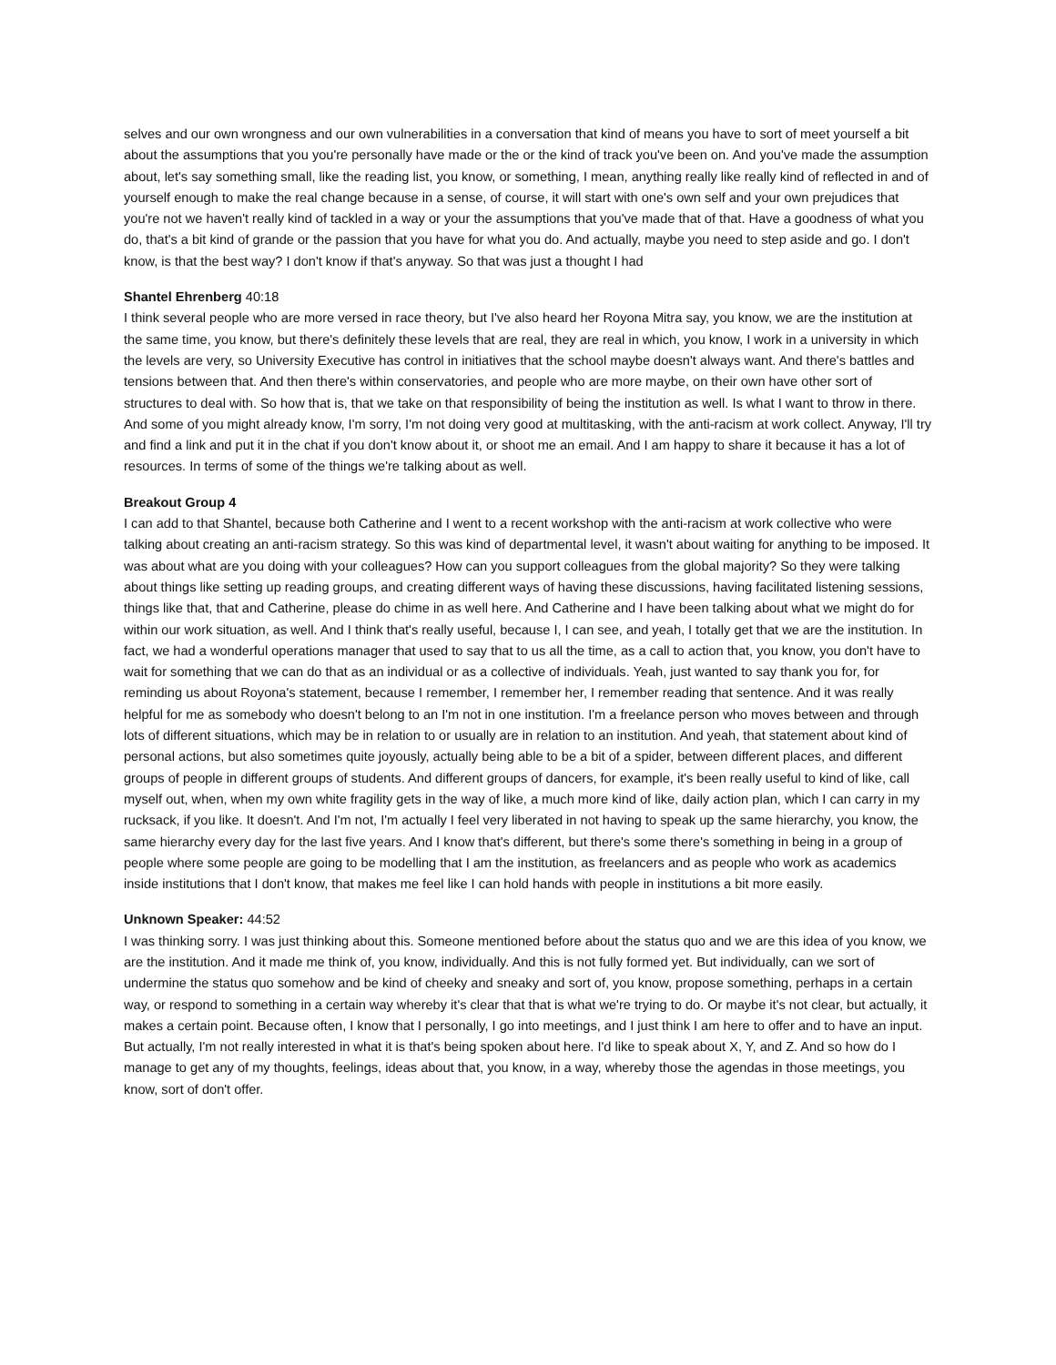selves and our own wrongness and our own vulnerabilities in a conversation that kind of means you have to sort of meet yourself a bit about the assumptions that you you're personally have made or the or the kind of track you've been on. And you've made the assumption about, let's say something small, like the reading list, you know, or something, I mean, anything really like really kind of reflected in and of yourself enough to make the real change because in a sense, of course, it will start with one's own self and your own prejudices that you're not we haven't really kind of tackled in a way or your the assumptions that you've made that of that. Have a goodness of what you do, that's a bit kind of grande or the passion that you have for what you do. And actually, maybe you need to step aside and go. I don't know, is that the best way? I don't know if that's anyway. So that was just a thought I had
Shantel Ehrenberg 40:18
I think several people who are more versed in race theory, but I've also heard her Royona Mitra say, you know, we are the institution at the same time, you know, but there's definitely these levels that are real, they are real in which, you know, I work in a university in which the levels are very, so University Executive has control in initiatives that the school maybe doesn't always want. And there's battles and tensions between that. And then there's within conservatories, and people who are more maybe, on their own have other sort of structures to deal with. So how that is, that we take on that responsibility of being the institution as well. Is what I want to throw in there. And some of you might already know, I'm sorry, I'm not doing very good at multitasking, with the anti-racism at work collect. Anyway, I'll try and find a link and put it in the chat if you don't know about it, or shoot me an email. And I am happy to share it because it has a lot of resources. In terms of some of the things we're talking about as well.
Breakout Group 4
I can add to that Shantel, because both Catherine and I went to a recent workshop with the anti-racism at work collective who were talking about creating an anti-racism strategy. So this was kind of departmental level, it wasn't about waiting for anything to be imposed. It was about what are you doing with your colleagues? How can you support colleagues from the global majority? So they were talking about things like setting up reading groups, and creating different ways of having these discussions, having facilitated listening sessions, things like that, that and Catherine, please do chime in as well here. And Catherine and I have been talking about what we might do for within our work situation, as well. And I think that's really useful, because I, I can see, and yeah, I totally get that we are the institution. In fact, we had a wonderful operations manager that used to say that to us all the time, as a call to action that, you know, you don't have to wait for something that we can do that as an individual or as a collective of individuals. Yeah, just wanted to say thank you for, for reminding us about Royona's statement, because I remember, I remember her, I remember reading that sentence. And it was really helpful for me as somebody who doesn't belong to an I'm not in one institution. I'm a freelance person who moves between and through lots of different situations, which may be in relation to or usually are in relation to an institution. And yeah, that statement about kind of personal actions, but also sometimes quite joyously, actually being able to be a bit of a spider, between different places, and different groups of people in different groups of students. And different groups of dancers, for example, it's been really useful to kind of like, call myself out, when, when my own white fragility gets in the way of like, a much more kind of like, daily action plan, which I can carry in my rucksack, if you like. It doesn't. And I'm not, I'm actually I feel very liberated in not having to speak up the same hierarchy, you know, the same hierarchy every day for the last five years. And I know that's different, but there's some there's something in being in a group of people where some people are going to be modelling that I am the institution, as freelancers and as people who work as academics inside institutions that I don't know, that makes me feel like I can hold hands with people in institutions a bit more easily.
Unknown Speaker: 44:52
I was thinking sorry. I was just thinking about this. Someone mentioned before about the status quo and we are this idea of you know, we are the institution. And it made me think of, you know, individually. And this is not fully formed yet. But individually, can we sort of undermine the status quo somehow and be kind of cheeky and sneaky and sort of, you know, propose something, perhaps in a certain way, or respond to something in a certain way whereby it's clear that that is what we're trying to do. Or maybe it's not clear, but actually, it makes a certain point. Because often, I know that I personally, I go into meetings, and I just think I am here to offer and to have an input. But actually, I'm not really interested in what it is that's being spoken about here. I'd like to speak about X, Y, and Z. And so how do I manage to get any of my thoughts, feelings, ideas about that, you know, in a way, whereby those the agendas in those meetings, you know, sort of don't offer.